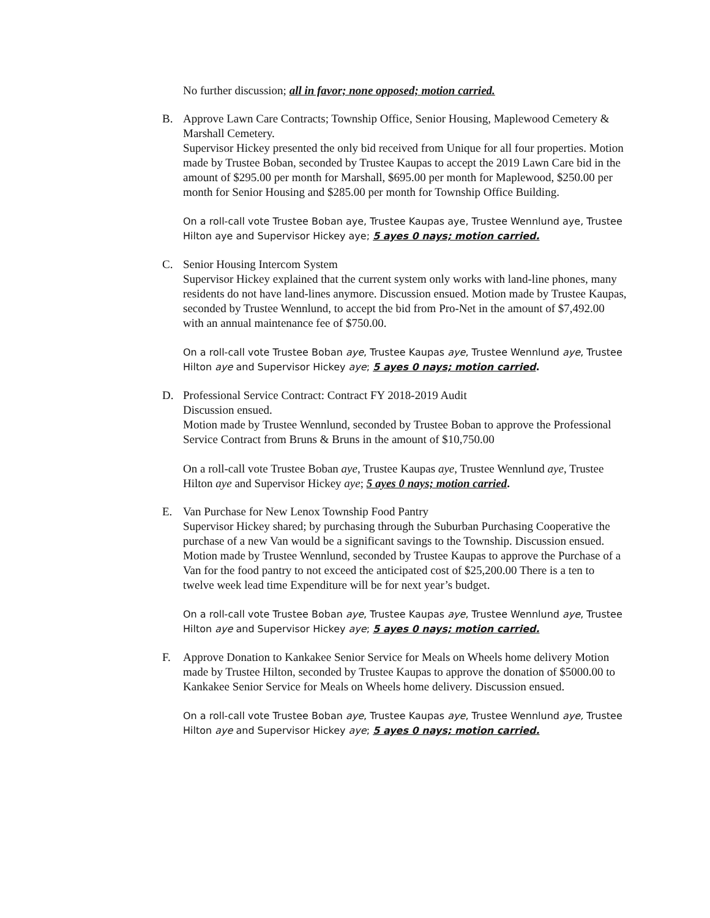No further discussion; all in favor; none opposed; motion carried.
B. Approve Lawn Care Contracts; Township Office, Senior Housing, Maplewood Cemetery & Marshall Cemetery.
Supervisor Hickey presented the only bid received from Unique for all four properties. Motion made by Trustee Boban, seconded by Trustee Kaupas to accept the 2019 Lawn Care bid in the amount of $295.00 per month for Marshall, $695.00 per month for Maplewood, $250.00 per month for Senior Housing and $285.00 per month for Township Office Building.
On a roll-call vote Trustee Boban aye, Trustee Kaupas aye, Trustee Wennlund aye, Trustee Hilton aye and Supervisor Hickey aye; 5 ayes 0 nays; motion carried.
C. Senior Housing Intercom System
Supervisor Hickey explained that the current system only works with land-line phones, many residents do not have land-lines anymore. Discussion ensued. Motion made by Trustee Kaupas, seconded by Trustee Wennlund, to accept the bid from Pro-Net in the amount of $7,492.00 with an annual maintenance fee of $750.00.
On a roll-call vote Trustee Boban aye, Trustee Kaupas aye, Trustee Wennlund aye, Trustee Hilton aye and Supervisor Hickey aye; 5 ayes 0 nays; motion carried.
D. Professional Service Contract: Contract FY 2018-2019 Audit
Discussion ensued.
Motion made by Trustee Wennlund, seconded by Trustee Boban to approve the Professional Service Contract from Bruns & Bruns in the amount of $10,750.00
On a roll-call vote Trustee Boban aye, Trustee Kaupas aye, Trustee Wennlund aye, Trustee Hilton aye and Supervisor Hickey aye; 5 ayes 0 nays; motion carried.
E. Van Purchase for New Lenox Township Food Pantry
Supervisor Hickey shared; by purchasing through the Suburban Purchasing Cooperative the purchase of a new Van would be a significant savings to the Township. Discussion ensued.
Motion made by Trustee Wennlund, seconded by Trustee Kaupas to approve the Purchase of a Van for the food pantry to not exceed the anticipated cost of $25,200.00 There is a ten to twelve week lead time Expenditure will be for next year’s budget.
On a roll-call vote Trustee Boban aye, Trustee Kaupas aye, Trustee Wennlund aye, Trustee Hilton aye and Supervisor Hickey aye; 5 ayes 0 nays; motion carried.
F. Approve Donation to Kankakee Senior Service for Meals on Wheels home delivery Motion made by Trustee Hilton, seconded by Trustee Kaupas to approve the donation of $5000.00 to Kankakee Senior Service for Meals on Wheels home delivery. Discussion ensued.
On a roll-call vote Trustee Boban aye, Trustee Kaupas aye, Trustee Wennlund aye, Trustee Hilton aye and Supervisor Hickey aye; 5 ayes 0 nays; motion carried.